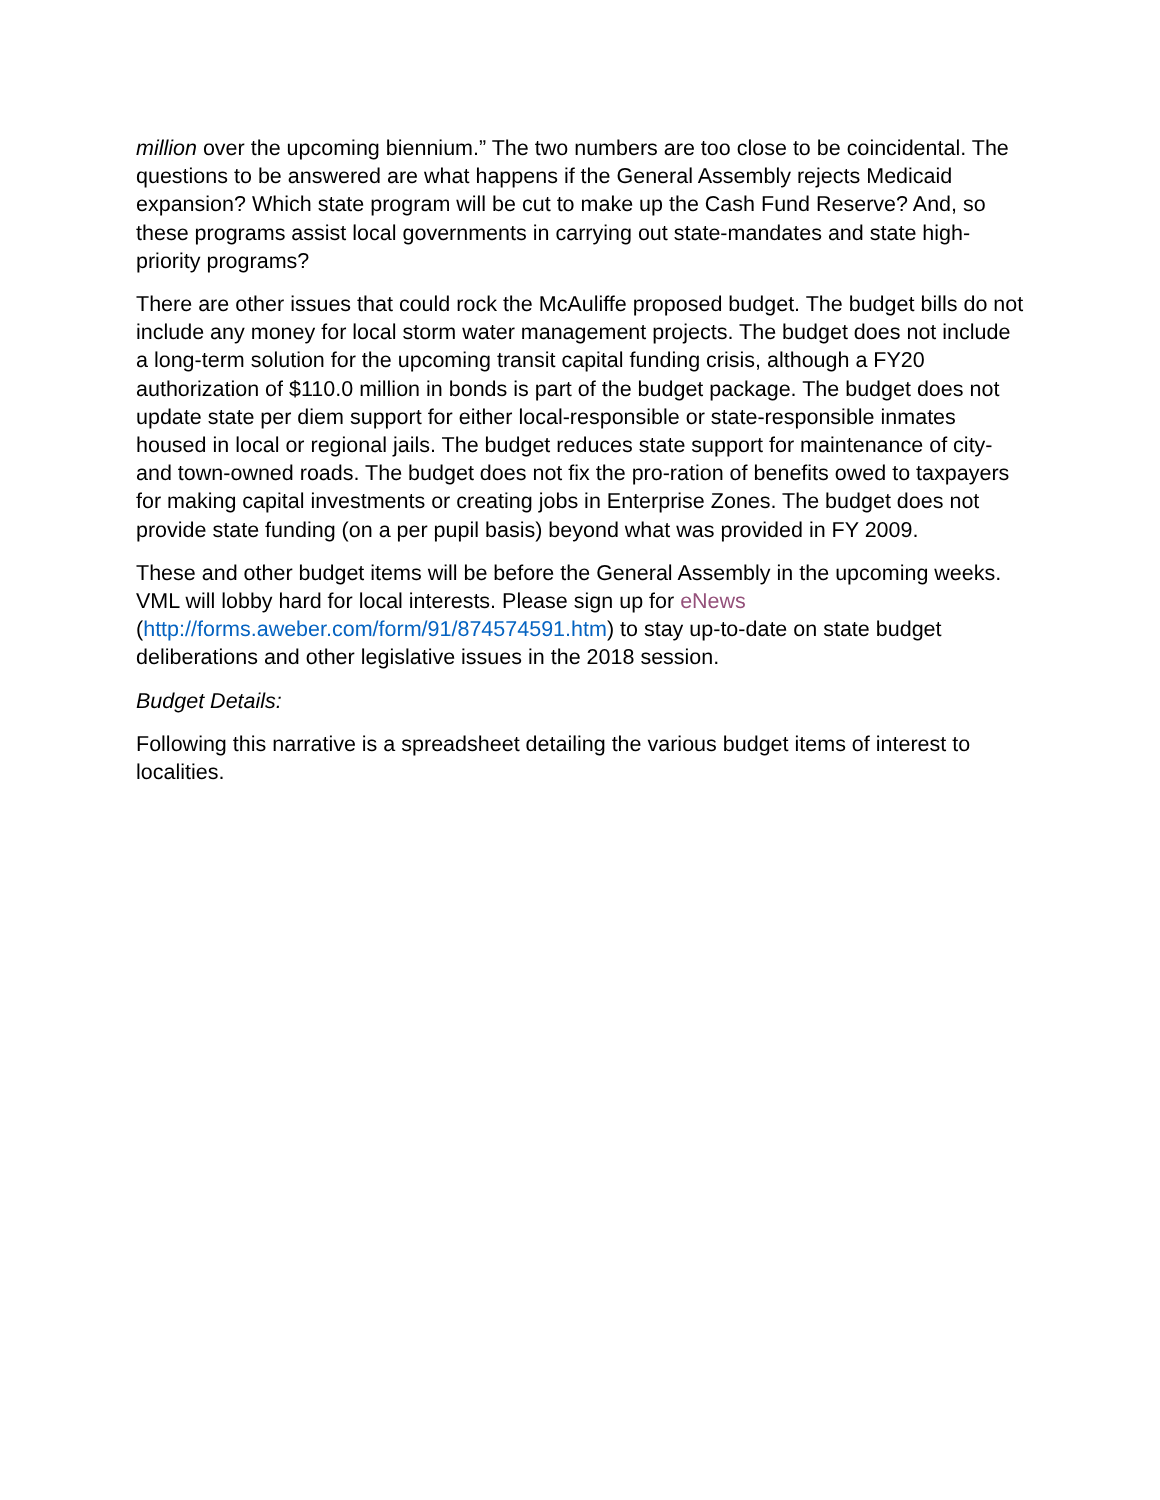million over the upcoming biennium.” The two numbers are too close to be coincidental. The questions to be answered are what happens if the General Assembly rejects Medicaid expansion? Which state program will be cut to make up the Cash Fund Reserve? And, so these programs assist local governments in carrying out state-mandates and state high-priority programs?
There are other issues that could rock the McAuliffe proposed budget. The budget bills do not include any money for local storm water management projects. The budget does not include a long-term solution for the upcoming transit capital funding crisis, although a FY20 authorization of $110.0 million in bonds is part of the budget package. The budget does not update state per diem support for either local-responsible or state-responsible inmates housed in local or regional jails. The budget reduces state support for maintenance of city- and town-owned roads. The budget does not fix the pro-ration of benefits owed to taxpayers for making capital investments or creating jobs in Enterprise Zones. The budget does not provide state funding (on a per pupil basis) beyond what was provided in FY 2009.
These and other budget items will be before the General Assembly in the upcoming weeks. VML will lobby hard for local interests. Please sign up for eNews (http://forms.aweber.com/form/91/874574591.htm) to stay up-to-date on state budget deliberations and other legislative issues in the 2018 session.
Budget Details:
Following this narrative is a spreadsheet detailing the various budget items of interest to localities.